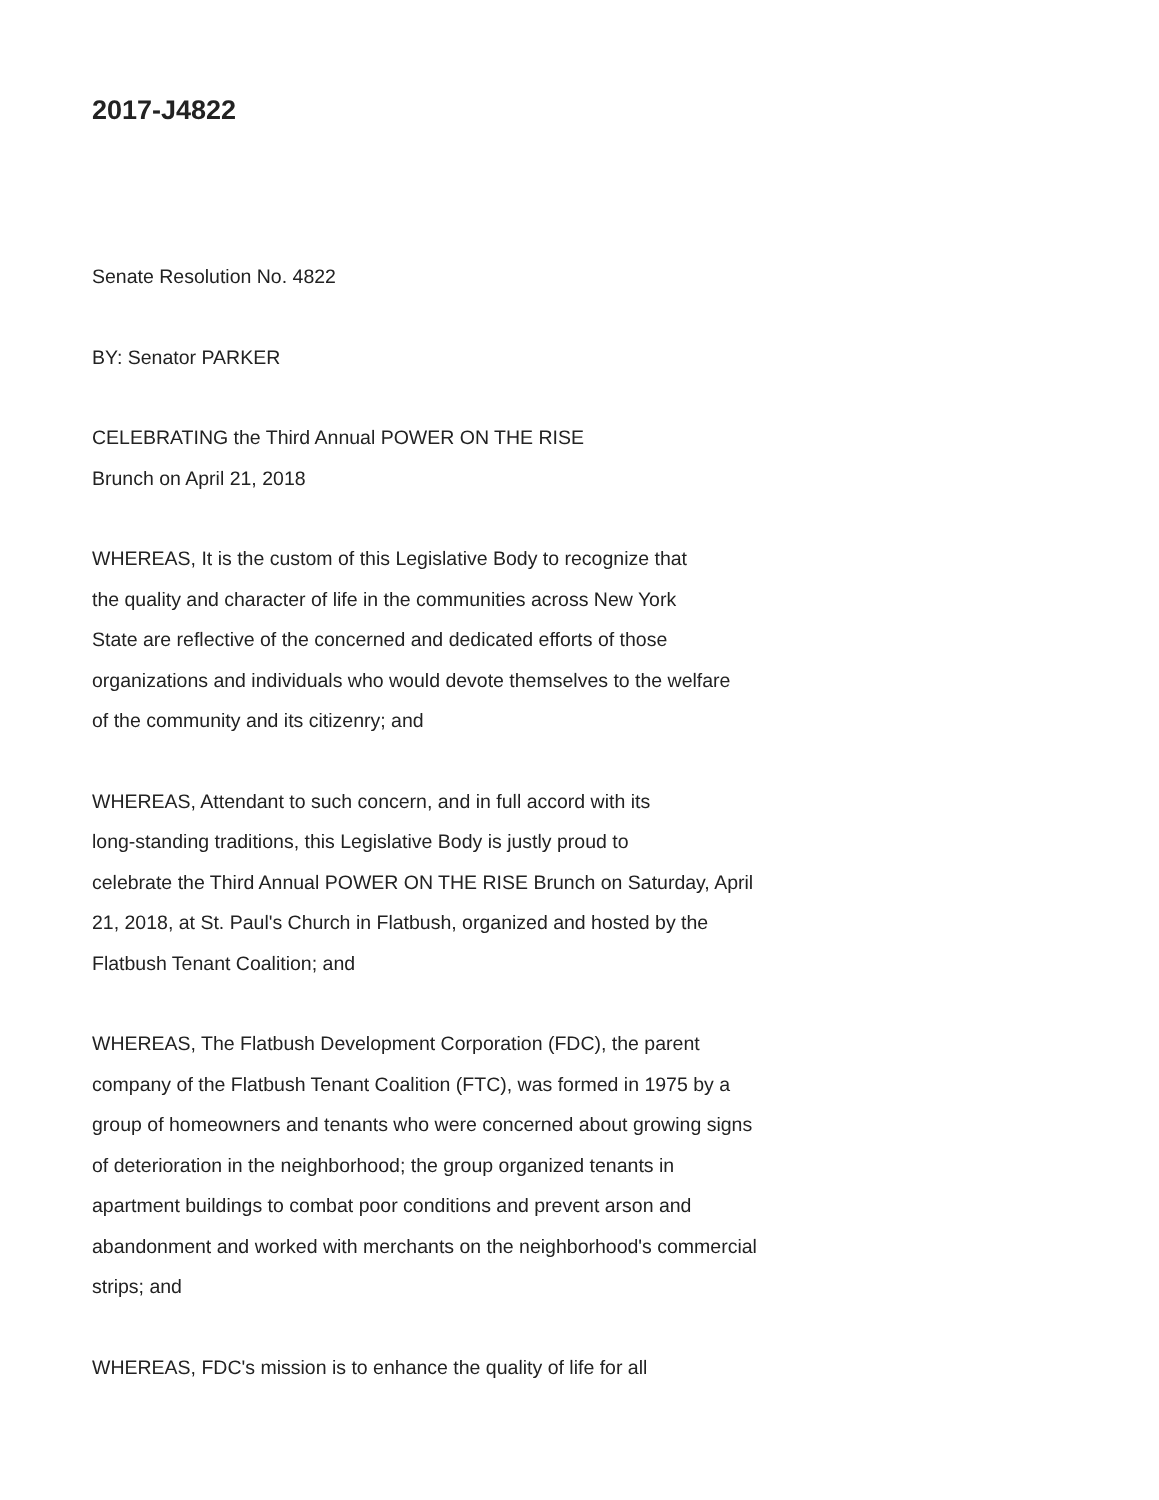2017-J4822
Senate Resolution No. 4822
BY: Senator PARKER
CELEBRATING the Third Annual POWER ON THE RISE
Brunch on April 21, 2018
WHEREAS, It is the custom of this Legislative Body to recognize that
the quality and character of life in the communities across New York
State are reflective of the concerned and dedicated efforts of those
organizations and individuals who would devote themselves to the welfare
of the community and its citizenry; and
WHEREAS, Attendant to such concern, and in full accord with its
long-standing traditions, this Legislative Body is justly proud to
celebrate the Third Annual POWER ON THE RISE Brunch on Saturday, April
21, 2018, at St. Paul's Church in Flatbush, organized and hosted by the
Flatbush Tenant Coalition; and
WHEREAS, The Flatbush Development Corporation (FDC), the parent
company of the Flatbush Tenant Coalition (FTC), was formed in 1975 by a
group of homeowners and tenants who were concerned about growing signs
of deterioration in the neighborhood; the group organized tenants in
apartment buildings to combat poor conditions and prevent arson and
abandonment and worked with merchants on the neighborhood's commercial
strips; and
WHEREAS, FDC's mission is to enhance the quality of life for all